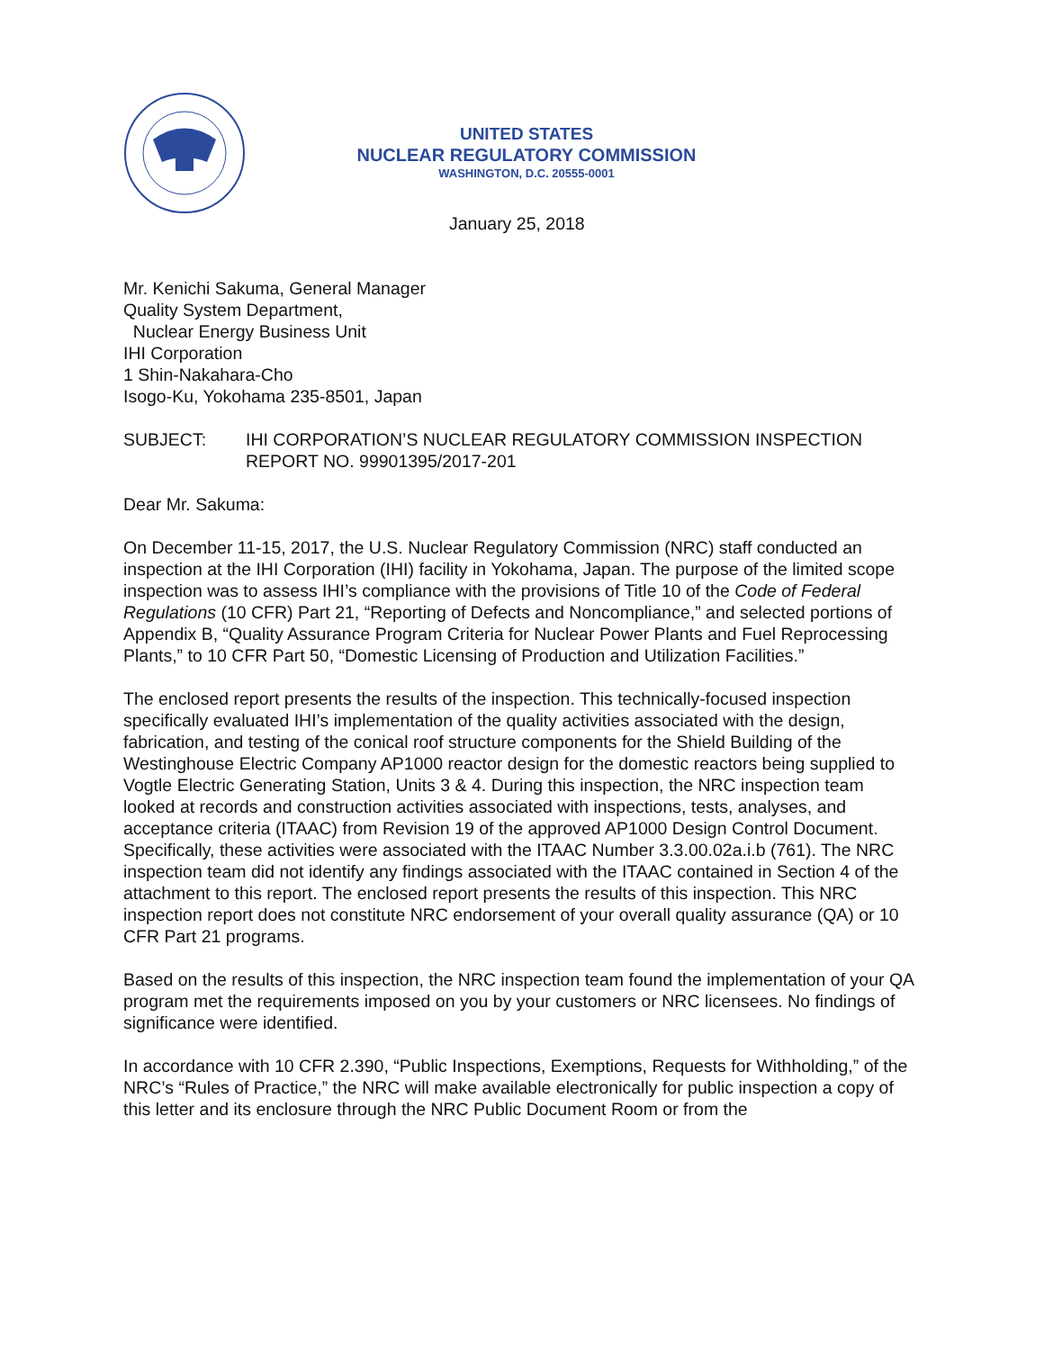UNITED STATES
NUCLEAR REGULATORY COMMISSION
WASHINGTON, D.C. 20555-0001
January 25, 2018
Mr. Kenichi Sakuma, General Manager
Quality System Department,
Nuclear Energy Business Unit
IHI Corporation
1 Shin-Nakahara-Cho
Isogo-Ku, Yokohama 235-8501, Japan
SUBJECT: IHI CORPORATION’S NUCLEAR REGULATORY COMMISSION INSPECTION REPORT NO. 99901395/2017-201
Dear Mr. Sakuma:
On December 11-15, 2017, the U.S. Nuclear Regulatory Commission (NRC) staff conducted an inspection at the IHI Corporation (IHI) facility in Yokohama, Japan. The purpose of the limited scope inspection was to assess IHI’s compliance with the provisions of Title 10 of the Code of Federal Regulations (10 CFR) Part 21, “Reporting of Defects and Noncompliance,” and selected portions of Appendix B, “Quality Assurance Program Criteria for Nuclear Power Plants and Fuel Reprocessing Plants,” to 10 CFR Part 50, “Domestic Licensing of Production and Utilization Facilities.”
The enclosed report presents the results of the inspection. This technically-focused inspection specifically evaluated IHI’s implementation of the quality activities associated with the design, fabrication, and testing of the conical roof structure components for the Shield Building of the Westinghouse Electric Company AP1000 reactor design for the domestic reactors being supplied to Vogtle Electric Generating Station, Units 3 & 4. During this inspection, the NRC inspection team looked at records and construction activities associated with inspections, tests, analyses, and acceptance criteria (ITAAC) from Revision 19 of the approved AP1000 Design Control Document. Specifically, these activities were associated with the ITAAC Number 3.3.00.02a.i.b (761). The NRC inspection team did not identify any findings associated with the ITAAC contained in Section 4 of the attachment to this report. The enclosed report presents the results of this inspection. This NRC inspection report does not constitute NRC endorsement of your overall quality assurance (QA) or 10 CFR Part 21 programs.
Based on the results of this inspection, the NRC inspection team found the implementation of your QA program met the requirements imposed on you by your customers or NRC licensees. No findings of significance were identified.
In accordance with 10 CFR 2.390, “Public Inspections, Exemptions, Requests for Withholding,” of the NRC’s “Rules of Practice,” the NRC will make available electronically for public inspection a copy of this letter and its enclosure through the NRC Public Document Room or from the